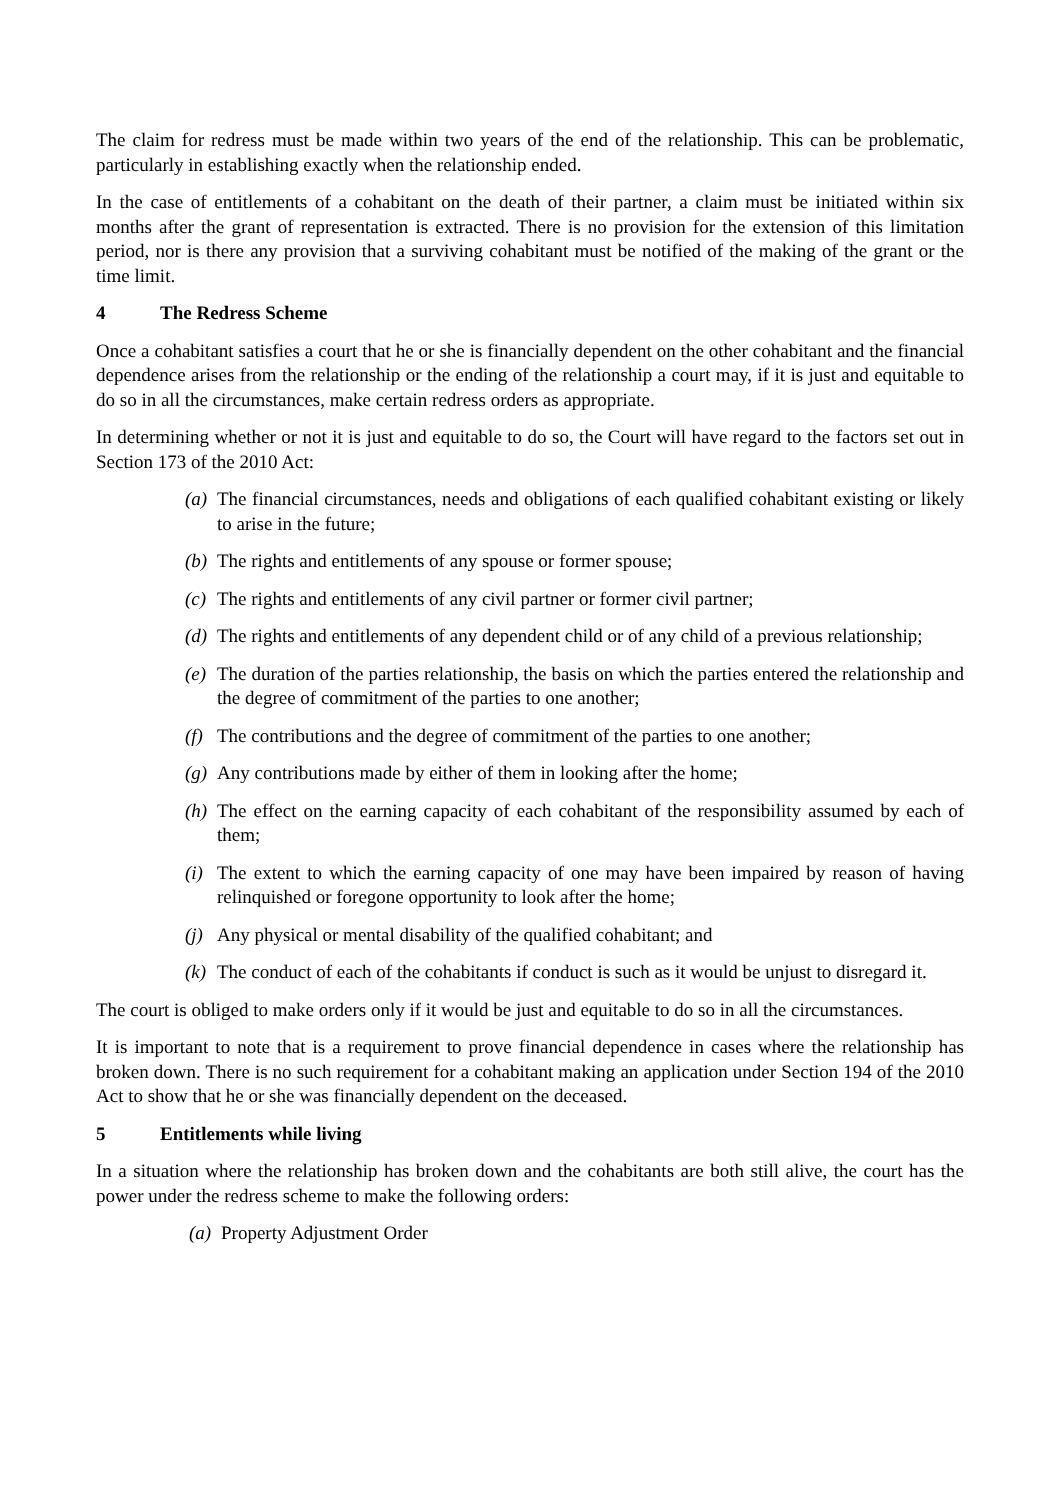The claim for redress must be made within two years of the end of the relationship. This can be problematic, particularly in establishing exactly when the relationship ended.
In the case of entitlements of a cohabitant on the death of their partner, a claim must be initiated within six months after the grant of representation is extracted. There is no provision for the extension of this limitation period, nor is there any provision that a surviving cohabitant must be notified of the making of the grant or the time limit.
4 The Redress Scheme
Once a cohabitant satisfies a court that he or she is financially dependent on the other cohabitant and the financial dependence arises from the relationship or the ending of the relationship a court may, if it is just and equitable to do so in all the circumstances, make certain redress orders as appropriate.
In determining whether or not it is just and equitable to do so, the Court will have regard to the factors set out in Section 173 of the 2010 Act:
(a)
The financial circumstances, needs and obligations of each qualified cohabitant existing or likely to arise in the future;
(b)
The rights and entitlements of any spouse or former spouse;
(c)
The rights and entitlements of any civil partner or former civil partner;
(d)
The rights and entitlements of any dependent child or of any child of a previous relationship;
(e)
The duration of the parties relationship, the basis on which the parties entered the relationship and the degree of commitment of the parties to one another;
(f)
The contributions and the degree of commitment of the parties to one another;
(g)
Any contributions made by either of them in looking after the home;
(h)
The effect on the earning capacity of each cohabitant of the responsibility assumed by each of them;
(i)
The extent to which the earning capacity of one may have been impaired by reason of having relinquished or foregone opportunity to look after the home;
(j)
Any physical or mental disability of the qualified cohabitant; and
(k)
The conduct of each of the cohabitants if conduct is such as it would be unjust to disregard it.
The court is obliged to make orders only if it would be just and equitable to do so in all the circumstances.
It is important to note that is a requirement to prove financial dependence in cases where the relationship has broken down. There is no such requirement for a cohabitant making an application under Section 194 of the 2010 Act to show that he or she was financially dependent on the deceased.
5 Entitlements while living
In a situation where the relationship has broken down and the cohabitants are both still alive, the court has the power under the redress scheme to make the following orders:
(a)
Property Adjustment Order